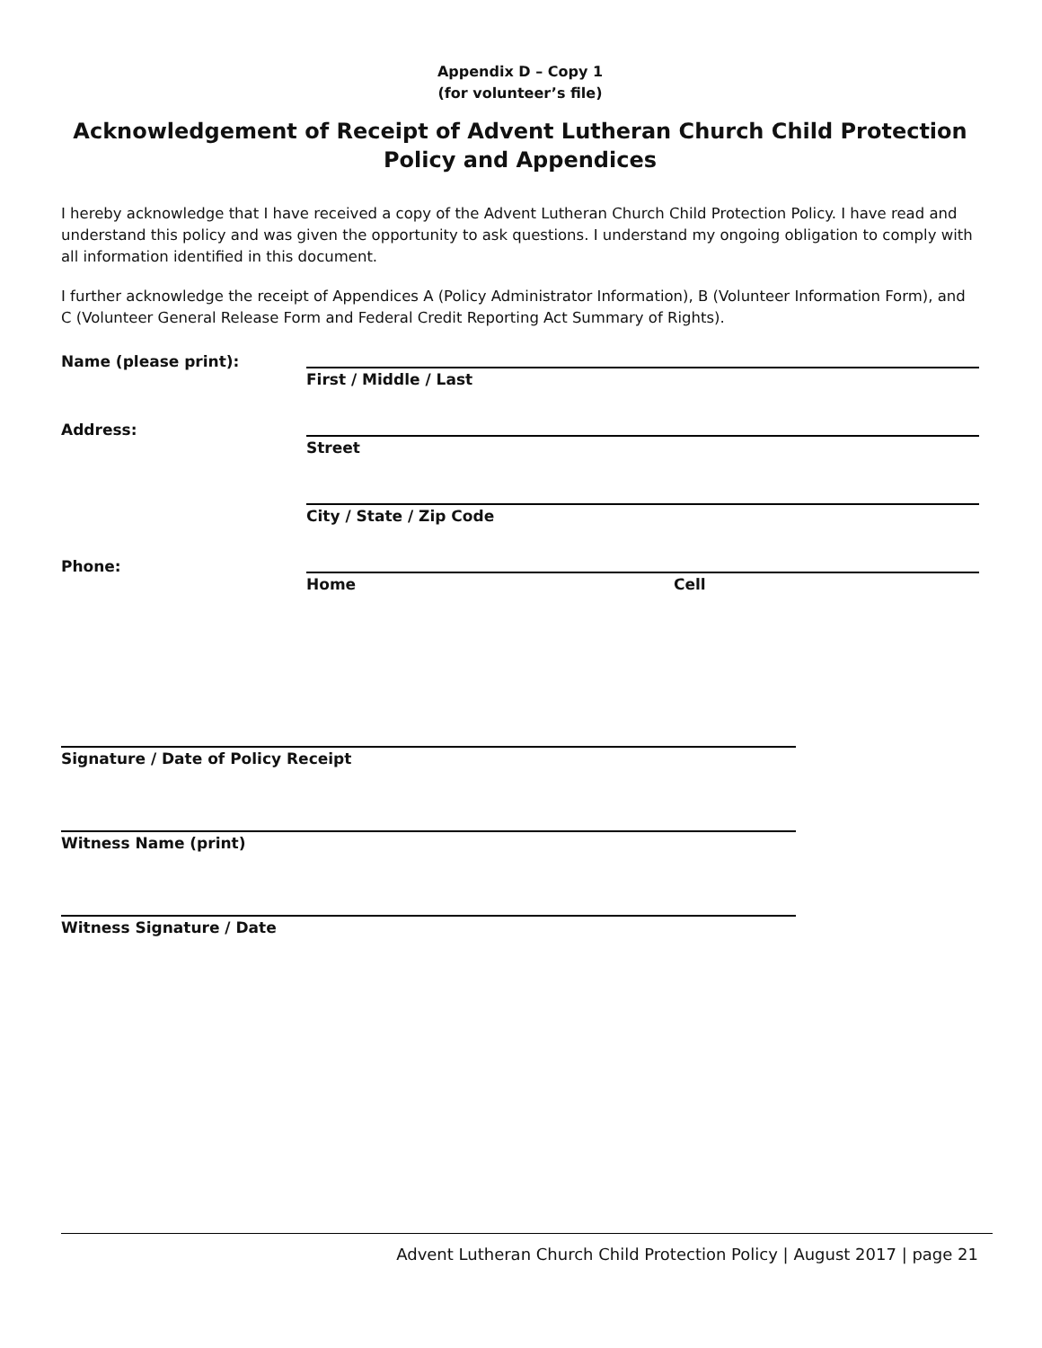Appendix D – Copy 1
(for volunteer’s file)
Acknowledgement of Receipt of Advent Lutheran Church Child Protection Policy and Appendices
I hereby acknowledge that I have received a copy of the Advent Lutheran Church Child Protection Policy. I have read and understand this policy and was given the opportunity to ask questions. I understand my ongoing obligation to comply with all information identified in this document.
I further acknowledge the receipt of Appendices A (Policy Administrator Information), B (Volunteer Information Form), and C (Volunteer General Release Form and Federal Credit Reporting Act Summary of Rights).
Name (please print):
First / Middle / Last
Address:
Street
City / State / Zip Code
Phone:
Home Cell
Signature / Date of Policy Receipt
Witness Name (print)
Witness Signature / Date
Advent Lutheran Church Child Protection Policy | August 2017 | page 21